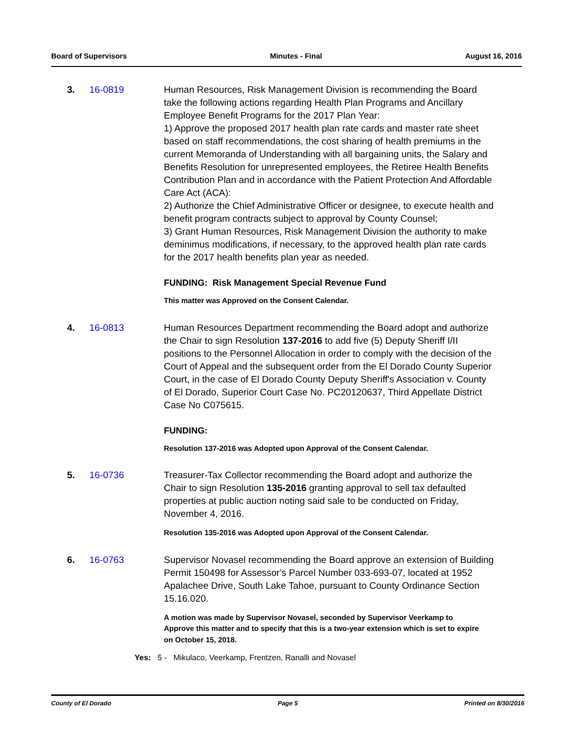Board of Supervisors Minutes - Final August 16, 2016
3. 16-0819 Human Resources, Risk Management Division is recommending the Board take the following actions regarding Health Plan Programs and Ancillary Employee Benefit Programs for the 2017 Plan Year:
1) Approve the proposed 2017 health plan rate cards and master rate sheet based on staff recommendations, the cost sharing of health premiums in the current Memoranda of Understanding with all bargaining units, the Salary and Benefits Resolution for unrepresented employees, the Retiree Health Benefits Contribution Plan and in accordance with the Patient Protection And Affordable Care Act (ACA):
2) Authorize the Chief Administrative Officer or designee, to execute health and benefit program contracts subject to approval by County Counsel;
3) Grant Human Resources, Risk Management Division the authority to make deminimus modifications, if necessary, to the approved health plan rate cards for the 2017 health benefits plan year as needed.
FUNDING: Risk Management Special Revenue Fund
This matter was Approved on the Consent Calendar.
4. 16-0813 Human Resources Department recommending the Board adopt and authorize the Chair to sign Resolution 137-2016 to add five (5) Deputy Sheriff I/II positions to the Personnel Allocation in order to comply with the decision of the Court of Appeal and the subsequent order from the El Dorado County Superior Court, in the case of El Dorado County Deputy Sheriff's Association v. County of El Dorado, Superior Court Case No. PC20120637, Third Appellate District Case No C075615.
FUNDING:
Resolution 137-2016 was Adopted upon Approval of the Consent Calendar.
5. 16-0736 Treasurer-Tax Collector recommending the Board adopt and authorize the Chair to sign Resolution 135-2016 granting approval to sell tax defaulted properties at public auction noting said sale to be conducted on Friday, November 4, 2016.
Resolution 135-2016 was Adopted upon Approval of the Consent Calendar.
6. 16-0763 Supervisor Novasel recommending the Board approve an extension of Building Permit 150498 for Assessor's Parcel Number 033-693-07, located at 1952 Apalachee Drive, South Lake Tahoe, pursuant to County Ordinance Section 15.16.020.
A motion was made by Supervisor Novasel, seconded by Supervisor Veerkamp to Approve this matter and to specify that this is a two-year extension which is set to expire on October 15, 2018.
Yes: 5 - Mikulaco, Veerkamp, Frentzen, Ranalli and Novasel
County of El Dorado Page 5 Printed on 8/30/2016